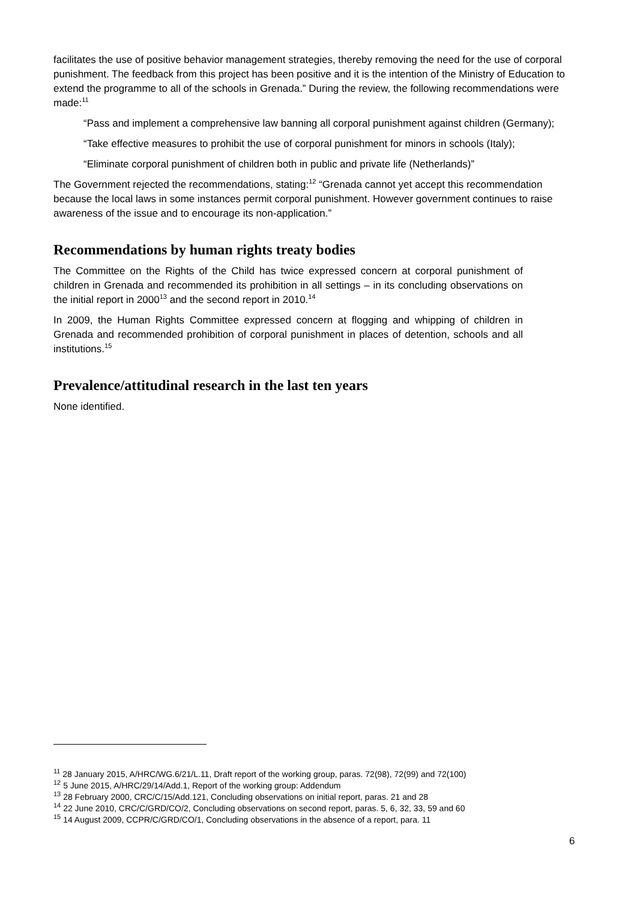facilitates the use of positive behavior management strategies, thereby removing the need for the use of corporal punishment. The feedback from this project has been positive and it is the intention of the Ministry of Education to extend the programme to all of the schools in Grenada.” During the review, the following recommendations were made:<sup>11</sup>
“Pass and implement a comprehensive law banning all corporal punishment against children (Germany);
“Take effective measures to prohibit the use of corporal punishment for minors in schools (Italy);
“Eliminate corporal punishment of children both in public and private life (Netherlands)”
The Government rejected the recommendations, stating:<sup>12</sup> “Grenada cannot yet accept this recommendation because the local laws in some instances permit corporal punishment. However government continues to raise awareness of the issue and to encourage its non-application.”
Recommendations by human rights treaty bodies
The Committee on the Rights of the Child has twice expressed concern at corporal punishment of children in Grenada and recommended its prohibition in all settings – in its concluding observations on the initial report in 2000<sup>13</sup> and the second report in 2010.<sup>14</sup>
In 2009, the Human Rights Committee expressed concern at flogging and whipping of children in Grenada and recommended prohibition of corporal punishment in places of detention, schools and all institutions.<sup>15</sup>
Prevalence/attitudinal research in the last ten years
None identified.
<sup>11</sup> 28 January 2015, A/HRC/WG.6/21/L.11, Draft report of the working group, paras. 72(98), 72(99) and 72(100)
<sup>12</sup> 5 June 2015, A/HRC/29/14/Add.1, Report of the working group: Addendum
<sup>13</sup> 28 February 2000, CRC/C/15/Add.121, Concluding observations on initial report, paras. 21 and 28
<sup>14</sup> 22 June 2010, CRC/C/GRD/CO/2, Concluding observations on second report, paras. 5, 6, 32, 33, 59 and 60
<sup>15</sup> 14 August 2009, CCPR/C/GRD/CO/1, Concluding observations in the absence of a report, para. 11
6